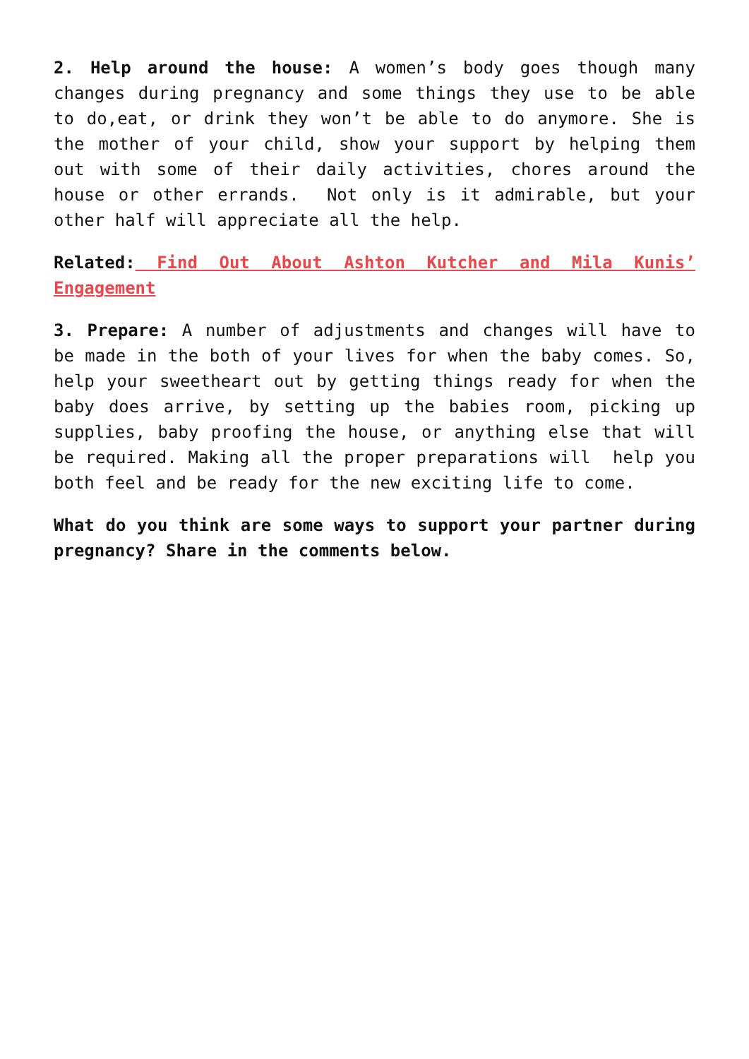2. Help around the house: A women’s body goes though many changes during pregnancy and some things they use to be able to do,eat, or drink they won’t be able to do anymore. She is the mother of your child, show your support by helping them out with some of their daily activities, chores around the house or other errands. Not only is it admirable, but your other half will appreciate all the help.
Related: Find Out About Ashton Kutcher and Mila Kunis’ Engagement
3. Prepare: A number of adjustments and changes will have to be made in the both of your lives for when the baby comes. So, help your sweetheart out by getting things ready for when the baby does arrive, by setting up the babies room, picking up supplies, baby proofing the house, or anything else that will be required. Making all the proper preparations will help you both feel and be ready for the new exciting life to come.
What do you think are some ways to support your partner during pregnancy? Share in the comments below.